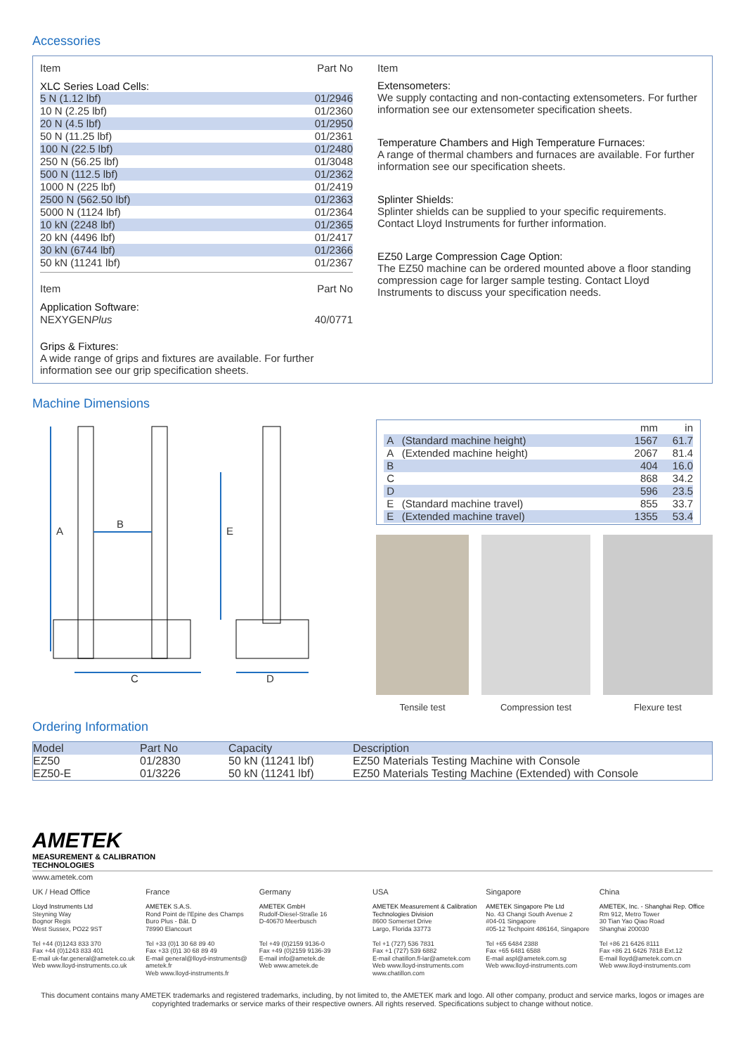Accessories
| Item | Part No |
| --- | --- |
XLC Series Load Cells:
| 5 N (1.12 lbf) | 01/2946 |
| 10 N (2.25 lbf) | 01/2360 |
| 20 N (4.5 lbf) | 01/2950 |
| 50 N (11.25 lbf) | 01/2361 |
| 100 N (22.5 lbf) | 01/2480 |
| 250 N (56.25 lbf) | 01/3048 |
| 500 N (112.5 lbf) | 01/2362 |
| 1000 N (225 lbf) | 01/2419 |
| 2500 N (562.50 lbf) | 01/2363 |
| 5000 N (1124 lbf) | 01/2364 |
| 10 kN (2248 lbf) | 01/2365 |
| 20 kN (4496 lbf) | 01/2417 |
| 30 kN (6744 lbf) | 01/2366 |
| 50 kN (11241 lbf) | 01/2367 |
| Item | Part No |
| --- | --- |
| Application Software: NEXYGEN Plus | 40/0771 |
Grips & Fixtures:
A wide range of grips and fixtures are available. For further information see our grip specification sheets.
Item
Extensometers:
We supply contacting and non-contacting extensometers. For further information see our extensometer specification sheets.
Temperature Chambers and High Temperature Furnaces:
A range of thermal chambers and furnaces are available. For further information see our specification sheets.
Splinter Shields:
Splinter shields can be supplied to your specific requirements. Contact Lloyd Instruments for further information.
EZ50 Large Compression Cage Option:
The EZ50 machine can be ordered mounted above a floor standing compression cage for larger sample testing. Contact Lloyd Instruments to discuss your specification needs.
Machine Dimensions
A
B
E
C D
| | | mm | in |
| A | (Standard machine height) | 1567 | 61.7 |
| A | (Extended machine height) | 2067 | 81.4 |
| B | | 404 | 16.0 |
| C | | 868 | 34.2 |
| D | | 596 | 23.5 |
| E | (Standard machine travel) | 855 | 33.7 |
| E | (Extended machine travel) | 1355 | 53.4 |
Tensile test Compression test Flexure test
Ordering Information
| Model | Part No | Capacity | Description |
| EZ50 | 01/2830 | 50 kN (11241 lbf) | EZ50 Materials Testing Machine with Console |
| EZ50-E | 01/3226 | 50 kN (11241 lbf) | EZ50 Materials Testing Machine (Extended) with Console |
AMETEK
MEASUREMENT & CALIBRATION
TECHNOLOGIES
www.ametek.com
UK / Head Office
Lloyd Instruments Ltd
Steyning Way
Bognor Regis
West Sussex, PO22 9ST
Tel +44 (0)1243 833 370
Fax +44 (0)1243 833 401
E-mail uk-far.general@ametek.co.uk
Web www.lloyd-instruments.co.uk
France
AMETEK S.A.S.
Rond Point de l'Epine des Champs
Buro Plus - Bât. D
78990 Elancourt
Tel +33 (0)1 30 68 89 40
Fax +33 (0)1 30 68 89 49
E-mail general@lloyd-instruments@ ametek.fr
Web www.lloyd-instruments.fr
Germany
AMETEK GmbH
Rudolf-Diesel-Straße 16
D-40670 Meerbusch
Tel +49 (0)2159 9136-0
Fax +49 (0)2159 9136-39
E-mail info@ametek.de
Web www.ametek.de
USA
AMETEK Measurement & Calibration Technologies Division
8600 Somerset Drive
Largo, Florida 33773
Tel +1 (727) 536 7831
Fax +1 (727) 539 6882
E-mail chatillon.fl-lar@ametek.com
Web www.lloyd-instruments.com www.chatillon.com
Singapore
AMETEK Singapore Pte Ltd
No. 43 Changi South Avenue 2
#04-01 Singapore
#05-12 Techpoint 486164, Singapore
Tel +65 6484 2388
Fax +65 6481 6588
E-mail aspl@ametek.com.sg
Web www.lloyd-instruments.com
China
AMETEK, Inc. - Shanghai Rep. Office
Rm 912, Metro Tower
30 Tian Yao Qiao Road
Shanghai 200030
Tel +86 21 6426 8111
Fax +86 21 6426 7818 Ext.12
E-mail lloyd@ametek.com.cn
Web www.lloyd-instruments.com
This document contains many AMETEK trademarks and registered trademarks, including, by not limited to, the AMETEK mark and logo. All other company, product and service marks, logos or images are copyrighted trademarks or service marks of their respective owners. All rights reserved. Specifications subject to change without notice.